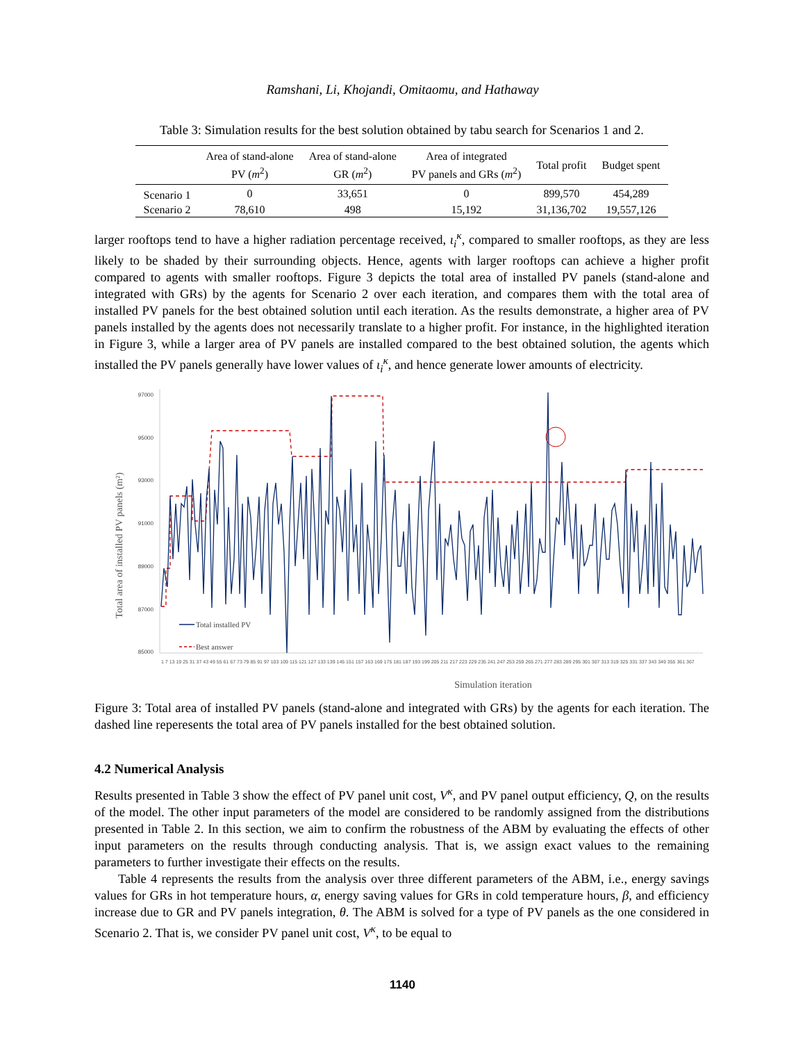Ramshani, Li, Khojandi, Omitaomu, and Hathaway
Table 3: Simulation results for the best solution obtained by tabu search for Scenarios 1 and 2.
| | Area of stand-alone PV ( m<sup>2</sup>) | Area of stand-alone GR ( m<sup>2</sup>) | Area of integrated PV panels and GRs ( m<sup>2</sup>) | Total profit | Budget spent |
| --- | --- | --- | --- | --- | --- |
| Scenario 1 | 0 | 33,651 | 0 | 899,570 | 454,289 |
| Scenario 2 | 78,610 | 498 | 15,192 | 31,136,702 | 19,557,126 |
larger rooftops tend to have a higher radiation percentage received, ι<sub>i</sub><sup>κ</sup>, compared to smaller rooftops, as they are less likely to be shaded by their surrounding objects. Hence, agents with larger rooftops can achieve a higher profit compared to agents with smaller rooftops. Figure 3 depicts the total area of installed PV panels (stand-alone and integrated with GRs) by the agents for Scenario 2 over each iteration, and compares them with the total area of installed PV panels for the best obtained solution until each iteration. As the results demonstrate, a higher area of PV panels installed by the agents does not necessarily translate to a higher profit. For instance, in the highlighted iteration in Figure 3, while a larger area of PV panels are installed compared to the best obtained solution, the agents which installed the PV panels generally have lower values of ι<sub>i</sub><sup>κ</sup>, and hence generate lower amounts of electricity.
Total area of installed PV panels (m²)
97000
95000
93000
91000
89000
87000
85000
Total installed PV
Best answer
Simulation iteration
1 7 13 19 25 31 37 43 49 55 61 67 73 79 85 91 97 103 109 115 121 127 133 139 145 151 157 163 169 175 181 187 193 199 205 211 217 223 229 235 241 247 253 259 265 271 277 283 289 295 301 307 313 319 325 331 337 343 349 355 361 367
Figure 3: Total area of installed PV panels (stand-alone and integrated with GRs) by the agents for each iteration. The dashed line reperesents the total area of PV panels installed for the best obtained solution.
4.2 Numerical Analysis
Results presented in Table 3 show the effect of PV panel unit cost, V<sup>κ</sup>, and PV panel output efficiency, Q, on the results of the model. The other input parameters of the model are considered to be randomly assigned from the distributions presented in Table 2. In this section, we aim to confirm the robustness of the ABM by evaluating the effects of other input parameters on the results through conducting analysis. That is, we assign exact values to the remaining parameters to further investigate their effects on the results.
Table 4 represents the results from the analysis over three different parameters of the ABM, i.e., energy savings values for GRs in hot temperature hours, α, energy saving values for GRs in cold temperature hours, β, and efficiency increase due to GR and PV panels integration, θ. The ABM is solved for a type of PV panels as the one considered in Scenario 2. That is, we consider PV panel unit cost, V<sup>κ</sup>, to be equal to
1140